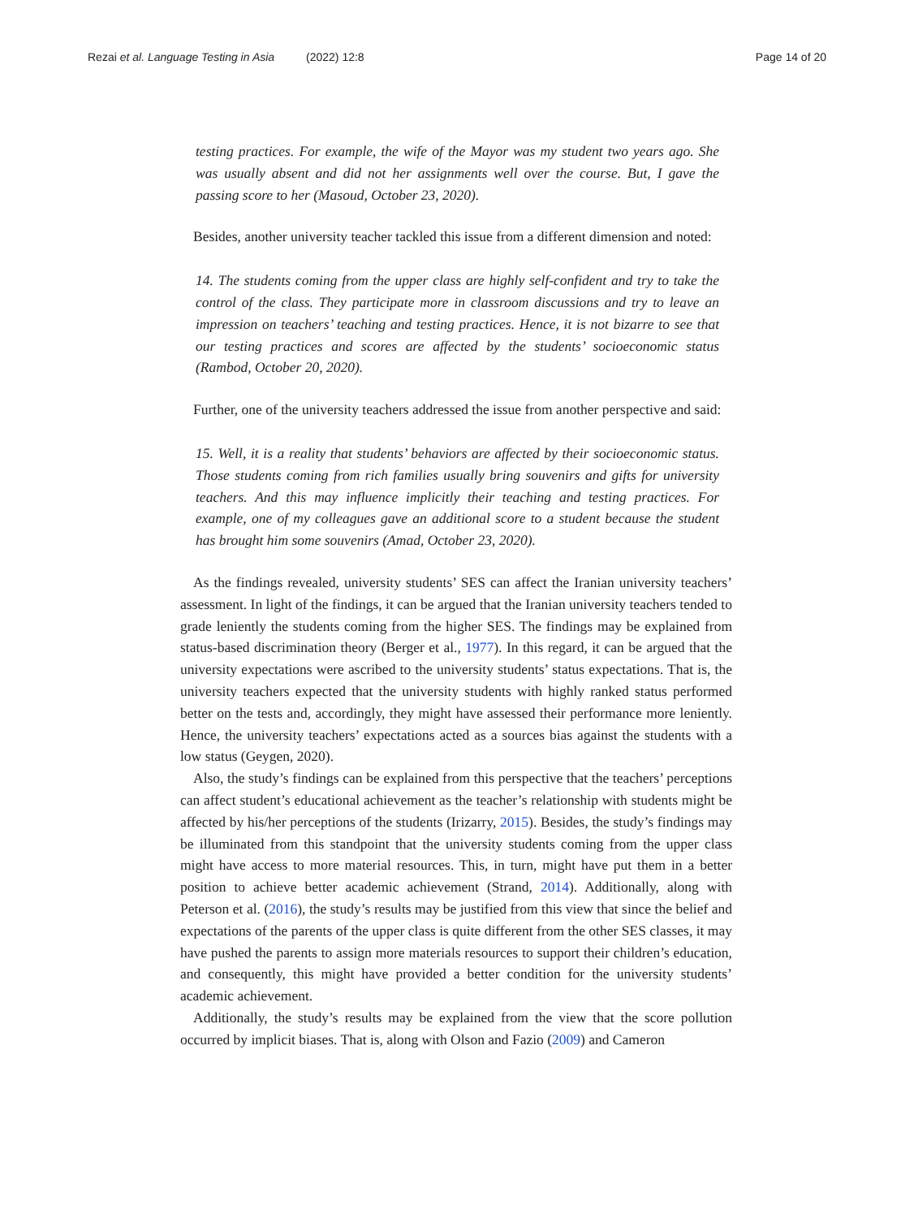Rezai et al. Language Testing in Asia (2022) 12:8 Page 14 of 20
testing practices. For example, the wife of the Mayor was my student two years ago. She was usually absent and did not her assignments well over the course. But, I gave the passing score to her (Masoud, October 23, 2020).
Besides, another university teacher tackled this issue from a different dimension and noted:
14. The students coming from the upper class are highly self-confident and try to take the control of the class. They participate more in classroom discussions and try to leave an impression on teachers’ teaching and testing practices. Hence, it is not bizarre to see that our testing practices and scores are affected by the students’ socioeconomic status (Rambod, October 20, 2020).
Further, one of the university teachers addressed the issue from another perspective and said:
15. Well, it is a reality that students’ behaviors are affected by their socioeconomic status. Those students coming from rich families usually bring souvenirs and gifts for university teachers. And this may influence implicitly their teaching and testing practices. For example, one of my colleagues gave an additional score to a student because the student has brought him some souvenirs (Amad, October 23, 2020).
As the findings revealed, university students’ SES can affect the Iranian university teachers’ assessment. In light of the findings, it can be argued that the Iranian university teachers tended to grade leniently the students coming from the higher SES. The findings may be explained from status-based discrimination theory (Berger et al., 1977). In this regard, it can be argued that the university expectations were ascribed to the university students’ status expectations. That is, the university teachers expected that the university students with highly ranked status performed better on the tests and, accordingly, they might have assessed their performance more leniently. Hence, the university teachers’ expectations acted as a sources bias against the students with a low status (Geygen, 2020).
Also, the study’s findings can be explained from this perspective that the teachers’ perceptions can affect student’s educational achievement as the teacher’s relationship with students might be affected by his/her perceptions of the students (Irizarry, 2015). Besides, the study’s findings may be illuminated from this standpoint that the university students coming from the upper class might have access to more material resources. This, in turn, might have put them in a better position to achieve better academic achievement (Strand, 2014). Additionally, along with Peterson et al. (2016), the study’s results may be justified from this view that since the belief and expectations of the parents of the upper class is quite different from the other SES classes, it may have pushed the parents to assign more materials resources to support their children’s education, and consequently, this might have provided a better condition for the university students’ academic achievement.
Additionally, the study’s results may be explained from the view that the score pollution occurred by implicit biases. That is, along with Olson and Fazio (2009) and Cameron